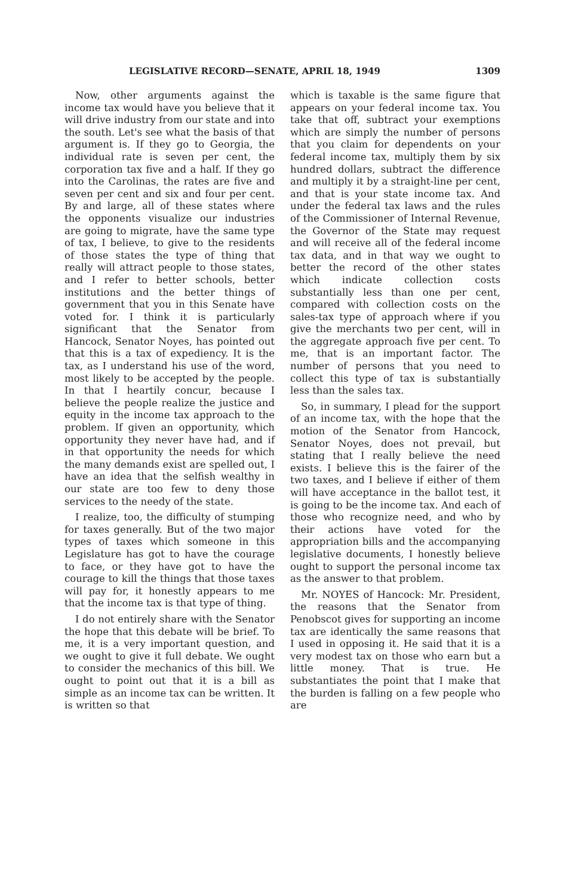LEGISLATIVE RECORD—SENATE, APRIL 18, 1949 1309
Now, other arguments against the income tax would have you believe that it will drive industry from our state and into the south. Let's see what the basis of that argument is. If they go to Georgia, the individual rate is seven per cent, the corporation tax five and a half. If they go into the Carolinas, the rates are five and seven per cent and six and four per cent. By and large, all of these states where the opponents visualize our industries are going to migrate, have the same type of tax, I believe, to give to the residents of those states the type of thing that really will attract people to those states, and I refer to better schools, better institutions and the better things of government that you in this Senate have voted for. I think it is particularly significant that the Senator from Hancock, Senator Noyes, has pointed out that this is a tax of expediency. It is the tax, as I understand his use of the word, most likely to be accepted by the people. In that I heartily concur, because I believe the people realize the justice and equity in the income tax approach to the problem. If given an opportunity, which opportunity they never have had, and if in that opportunity the needs for which the many demands exist are spelled out, I have an idea that the selfish wealthy in our state are too few to deny those services to the needy of the state.
I realize, too, the difficulty of stumping for taxes generally. But of the two major types of taxes which someone in this Legislature has got to have the courage to face, or they have got to have the courage to kill the things that those taxes will pay for, it honestly appears to me that the income tax is that type of thing.
I do not entirely share with the Senator the hope that this debate will be brief. To me, it is a very important question, and we ought to give it full debate. We ought to consider the mechanics of this bill. We ought to point out that it is a bill as simple as an income tax can be written. It is written so that
which is taxable is the same figure that appears on your federal income tax. You take that off, subtract your exemptions which are simply the number of persons that you claim for dependents on your federal income tax, multiply them by six hundred dollars, subtract the difference and multiply it by a straight-line per cent, and that is your state income tax. And under the federal tax laws and the rules of the Commissioner of Internal Revenue, the Governor of the State may request and will receive all of the federal income tax data, and in that way we ought to better the record of the other states which indicate collection costs substantially less than one per cent, compared with collection costs on the sales-tax type of approach where if you give the merchants two per cent, will in the aggregate approach five per cent. To me, that is an important factor. The number of persons that you need to collect this type of tax is substantially less than the sales tax.
So, in summary, I plead for the support of an income tax, with the hope that the motion of the Senator from Hancock, Senator Noyes, does not prevail, but stating that I really believe the need exists. I believe this is the fairer of the two taxes, and I believe if either of them will have acceptance in the ballot test, it is going to be the income tax. And each of those who recognize need, and who by their actions have voted for the appropriation bills and the accompanying legislative documents, I honestly believe ought to support the personal income tax as the answer to that problem.
Mr. NOYES of Hancock: Mr. President, the reasons that the Senator from Penobscot gives for supporting an income tax are identically the same reasons that I used in opposing it. He said that it is a very modest tax on those who earn but a little money. That is true. He substantiates the point that I make that the burden is falling on a few people who are